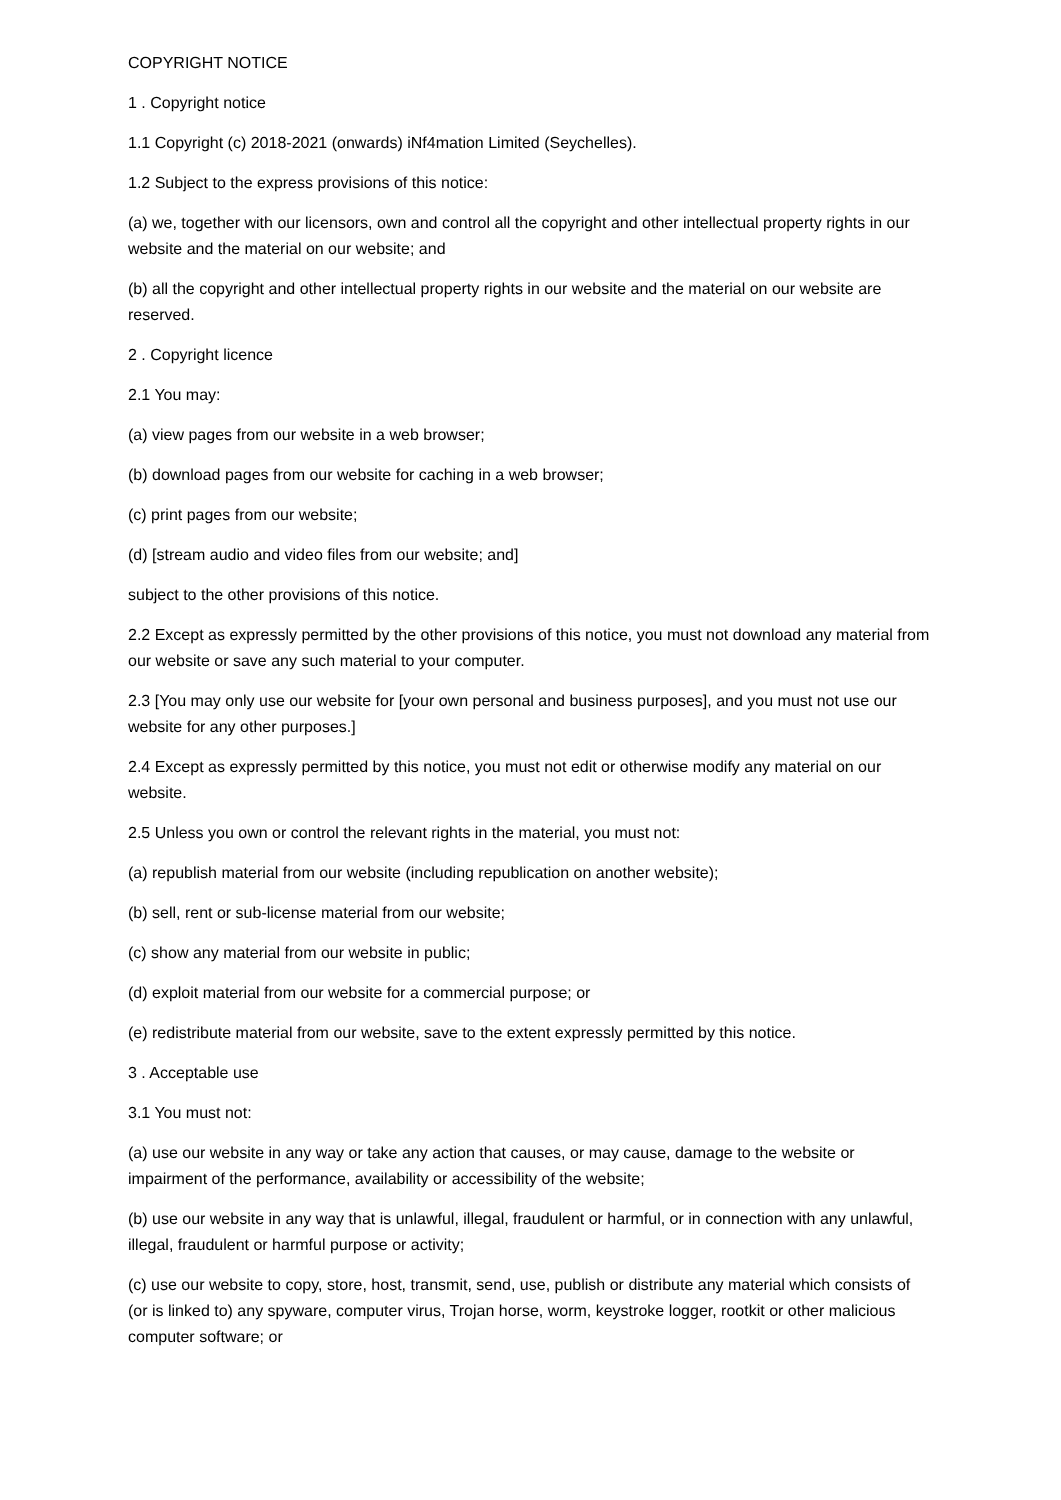COPYRIGHT NOTICE
1 . Copyright notice
1.1 Copyright (c) 2018-2021 (onwards) iNf4mation Limited (Seychelles).
1.2 Subject to the express provisions of this notice:
(a) we, together with our licensors, own and control all the copyright and other intellectual property rights in our website and the material on our website; and
(b) all the copyright and other intellectual property rights in our website and the material on our website are reserved.
2 . Copyright licence
2.1 You may:
(a) view pages from our website in a web browser;
(b) download pages from our website for caching in a web browser;
(c) print pages from our website;
(d) [stream audio and video files from our website; and]
subject to the other provisions of this notice.
2.2 Except as expressly permitted by the other provisions of this notice, you must not download any material from our website or save any such material to your computer.
2.3 [You may only use our website for [your own personal and business purposes], and you must not use our website for any other purposes.]
2.4 Except as expressly permitted by this notice, you must not edit or otherwise modify any material on our website.
2.5 Unless you own or control the relevant rights in the material, you must not:
(a) republish material from our website (including republication on another website);
(b) sell, rent or sub-license material from our website;
(c) show any material from our website in public;
(d) exploit material from our website for a commercial purpose; or
(e) redistribute material from our website, save to the extent expressly permitted by this notice.
3 . Acceptable use
3.1 You must not:
(a) use our website in any way or take any action that causes, or may cause, damage to the website or impairment of the performance, availability or accessibility of the website;
(b) use our website in any way that is unlawful, illegal, fraudulent or harmful, or in connection with any unlawful, illegal, fraudulent or harmful purpose or activity;
(c) use our website to copy, store, host, transmit, send, use, publish or distribute any material which consists of (or is linked to) any spyware, computer virus, Trojan horse, worm, keystroke logger, rootkit or other malicious computer software; or